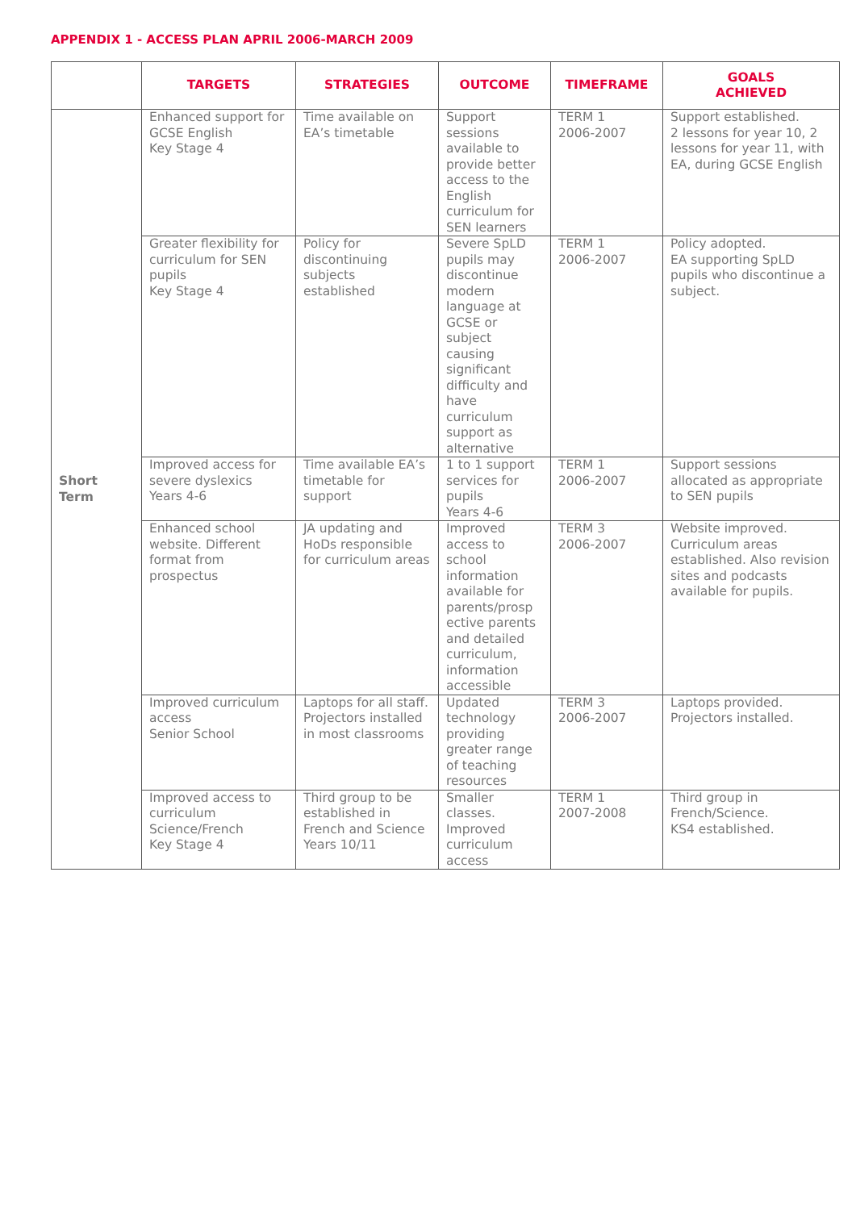APPENDIX 1 - ACCESS PLAN APRIL 2006-MARCH 2009
| | TARGETS | STRATEGIES | OUTCOME | TIMEFRAME | GOALS ACHIEVED |
| --- | --- | --- | --- | --- | --- |
| Short Term | Enhanced support for GCSE English Key Stage 4 | Time available on EA’s timetable | Support sessions available to provide better access to the English curriculum for SEN learners | TERM 1 2006-2007 | Support established. 2 lessons for year 10, 2 lessons for year 11, with EA, during GCSE English |
| | Greater flexibility for curriculum for SEN pupils Key Stage 4 | Policy for discontinuing subjects established | Severe SpLD pupils may discontinue modern language at GCSE or subject causing significant difficulty and have curriculum support as alternative | TERM 1 2006-2007 | Policy adopted. EA supporting SpLD pupils who discontinue a subject. |
| | Improved access for severe dyslexics Years 4-6 | Time available EA’s timetable for support | 1 to 1 support services for pupils Years 4-6 | TERM 1 2006-2007 | Support sessions allocated as appropriate to SEN pupils |
| | Enhanced school website. Different format from prospectus | JA updating and HoDs responsible for curriculum areas | Improved access to school information available for parents/prosp ective parents and detailed curriculum, information accessible | TERM 3 2006-2007 | Website improved. Curriculum areas established. Also revision sites and podcasts available for pupils. |
| | Improved curriculum access Senior School | Laptops for all staff. Projectors installed in most classrooms | Updated technology providing greater range of teaching resources | TERM 3 2006-2007 | Laptops provided. Projectors installed. |
| | Improved access to curriculum Science/French Key Stage 4 | Third group to be established in French and Science Years 10/11 | Smaller classes. Improved curriculum access | TERM 1 2007-2008 | Third group in French/Science. KS4 established. |